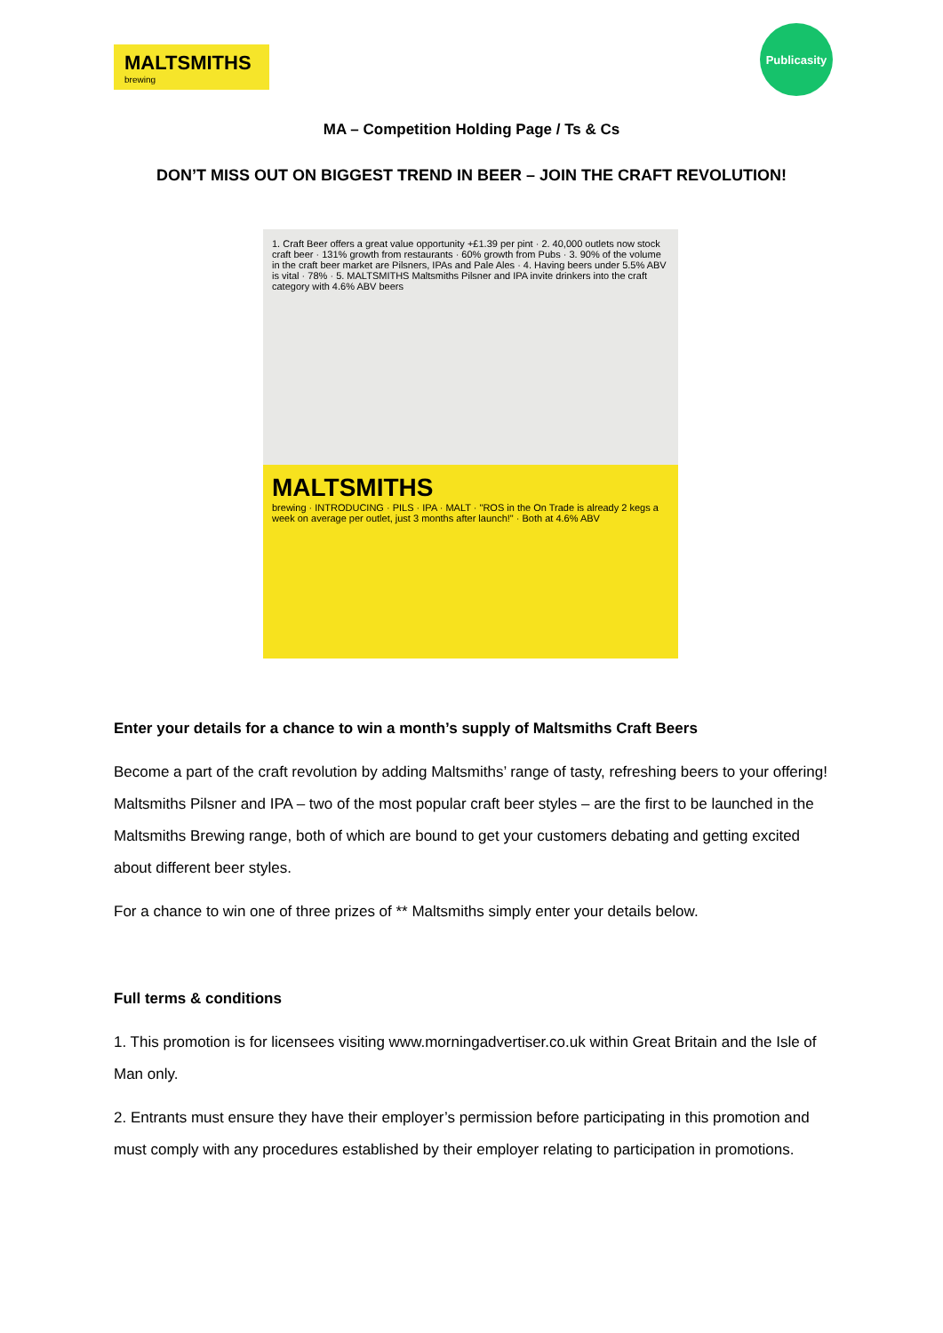MALTSMITHS
brewing
Publicasity
MA – Competition Holding Page / Ts & Cs
DON’T MISS OUT ON BIGGEST TREND IN BEER – JOIN THE CRAFT REVOLUTION!
1. Craft Beer offers a great value opportunity +£1.39 per pint · 2. 40,000 outlets now stock craft beer · 131% growth from restaurants · 60% growth from Pubs · 3. 90% of the volume in the craft beer market are Pilsners, IPAs and Pale Ales · 4. Having beers under 5.5% ABV is vital · 78% · 5. MALTSMITHS Maltsmiths Pilsner and IPA invite drinkers into the craft category with 4.6% ABV beers
MALTSMITHS
brewing · INTRODUCING · PILS · IPA · MALT · "ROS in the On Trade is already 2 kegs a week on average per outlet, just 3 months after launch!" · Both at 4.6% ABV
Enter your details for a chance to win a month’s supply of Maltsmiths Craft Beers
Become a part of the craft revolution by adding Maltsmiths’ range of tasty, refreshing beers to your offering! Maltsmiths Pilsner and IPA – two of the most popular craft beer styles – are the first to be launched in the Maltsmiths Brewing range, both of which are bound to get your customers debating and getting excited about different beer styles.
For a chance to win one of three prizes of ** Maltsmiths simply enter your details below.
Full terms & conditions
1. This promotion is for licensees visiting www.morningadvertiser.co.uk within Great Britain and the Isle of Man only.
2. Entrants must ensure they have their employer’s permission before participating in this promotion and must comply with any procedures established by their employer relating to participation in promotions.